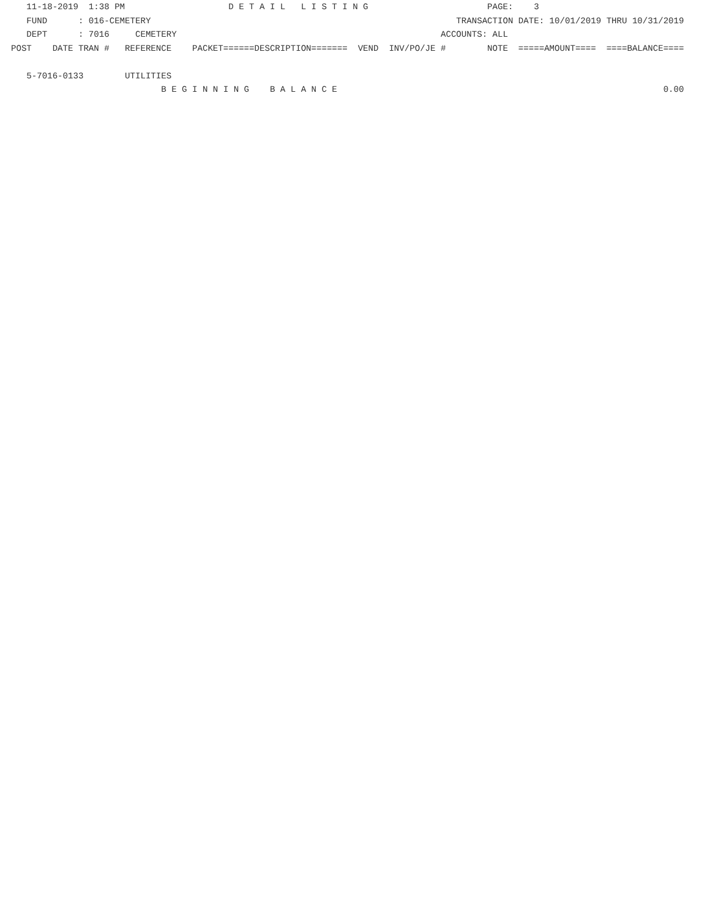11-18-2019  1:38 PM                    D E T A I L   L I S T I N G                       PAGE:    3
   FUND      : 016-CEMETERY                                                           TRANSACTION DATE: 10/01/2019 THRU 10/31/2019
   DEPT      : 7016     CEMETERY                                                   ACCOUNTS: ALL
POST    DATE TRAN #   REFERENCE    PACKET======DESCRIPTION=======  VEND  INV/PO/JE #        NOTE  =====AMOUNT====  ====BALANCE====

   5-7016-0133        UTILITIES
                             B E G I N N I N G    B A L A N C E                                                               0.00